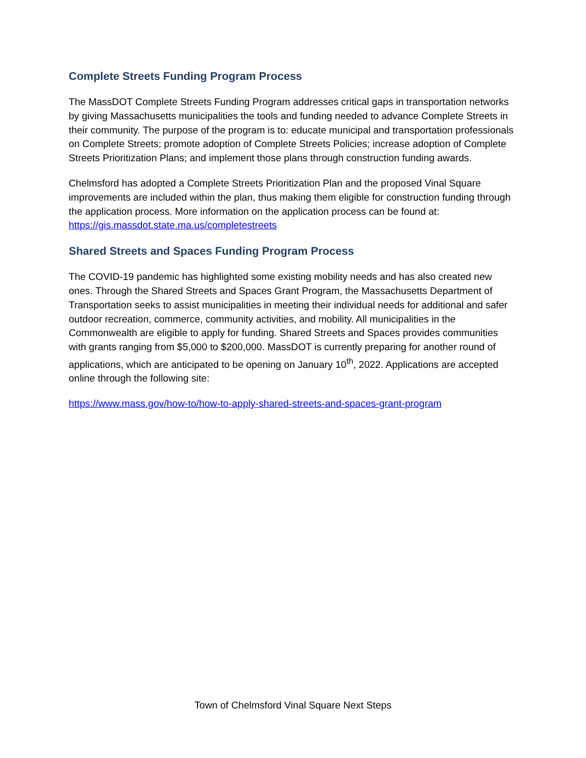Complete Streets Funding Program Process
The MassDOT Complete Streets Funding Program addresses critical gaps in transportation networks by giving Massachusetts municipalities the tools and funding needed to advance Complete Streets in their community. The purpose of the program is to: educate municipal and transportation professionals on Complete Streets; promote adoption of Complete Streets Policies; increase adoption of Complete Streets Prioritization Plans; and implement those plans through construction funding awards.
Chelmsford has adopted a Complete Streets Prioritization Plan and the proposed Vinal Square improvements are included within the plan, thus making them eligible for construction funding through the application process. More information on the application process can be found at: https://gis.massdot.state.ma.us/completestreets
Shared Streets and Spaces Funding Program Process
The COVID-19 pandemic has highlighted some existing mobility needs and has also created new ones. Through the Shared Streets and Spaces Grant Program, the Massachusetts Department of Transportation seeks to assist municipalities in meeting their individual needs for additional and safer outdoor recreation, commerce, community activities, and mobility. All municipalities in the Commonwealth are eligible to apply for funding. Shared Streets and Spaces provides communities with grants ranging from $5,000 to $200,000. MassDOT is currently preparing for another round of applications, which are anticipated to be opening on January 10<sup>th</sup>, 2022. Applications are accepted online through the following site:
https://www.mass.gov/how-to/how-to-apply-shared-streets-and-spaces-grant-program
Town of Chelmsford Vinal Square Next Steps